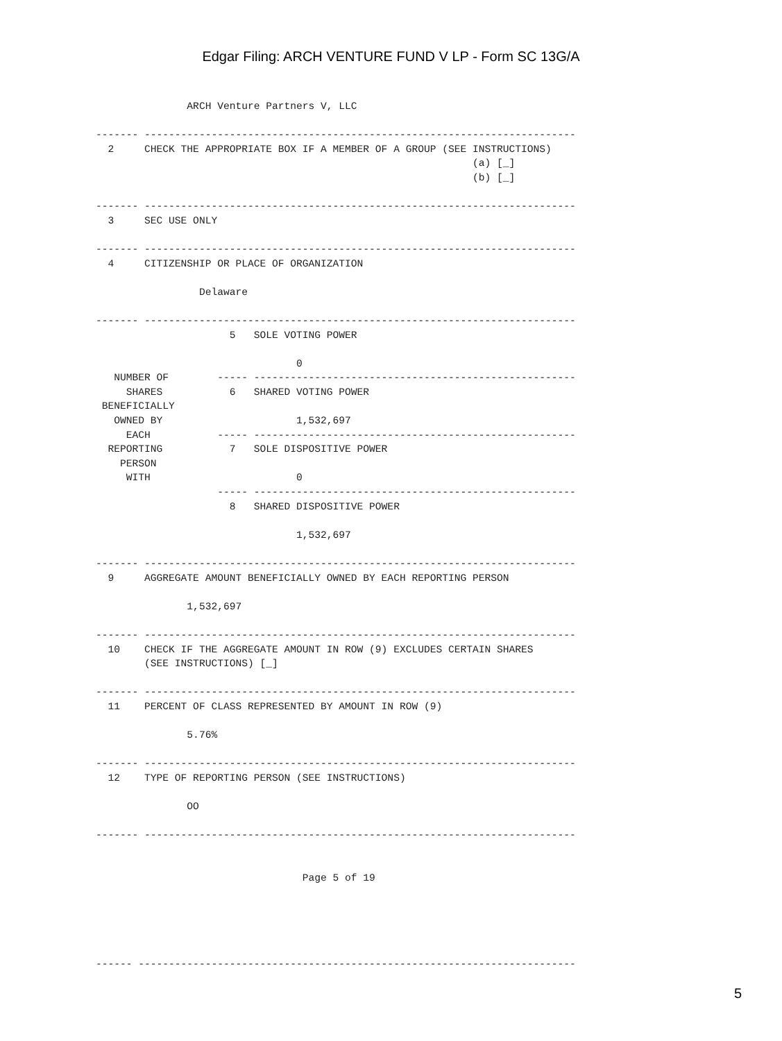Edgar Filing: ARCH VENTURE FUND V LP - Form SC 13G/A
               ARCH Venture Partners V, LLC

------- -----------------------------------------------------------------------
  2     CHECK THE APPROPRIATE BOX IF A MEMBER OF A GROUP (SEE INSTRUCTIONS)
                                                              (a) [_]
                                                              (b) [_]

------- -----------------------------------------------------------------------
  3     SEC USE ONLY

------- -----------------------------------------------------------------------
  4     CITIZENSHIP OR PLACE OF ORGANIZATION

                 Delaware

------- -----------------------------------------------------------------------
                      5   SOLE VOTING POWER

                                 0
   NUMBER OF        ----- -----------------------------------------------------
     SHARES           6   SHARED VOTING POWER
 BENEFICIALLY
   OWNED BY                      1,532,697
     EACH           ----- -----------------------------------------------------
  REPORTING           7   SOLE DISPOSITIVE POWER
    PERSON
     WITH                        0
                    ----- -----------------------------------------------------
                      8   SHARED DISPOSITIVE POWER

                                 1,532,697

------- -----------------------------------------------------------------------
  9     AGGREGATE AMOUNT BENEFICIALLY OWNED BY EACH REPORTING PERSON

               1,532,697

------- -----------------------------------------------------------------------
  10    CHECK IF THE AGGREGATE AMOUNT IN ROW (9) EXCLUDES CERTAIN SHARES
        (SEE INSTRUCTIONS) [_]

------- -----------------------------------------------------------------------
  11    PERCENT OF CLASS REPRESENTED BY AMOUNT IN ROW (9)

               5.76%

------- -----------------------------------------------------------------------
  12    TYPE OF REPORTING PERSON (SEE INSTRUCTIONS)

               OO

------- -----------------------------------------------------------------------


                                  Page 5 of 19





------ ------------------------------------------------------------------------
5